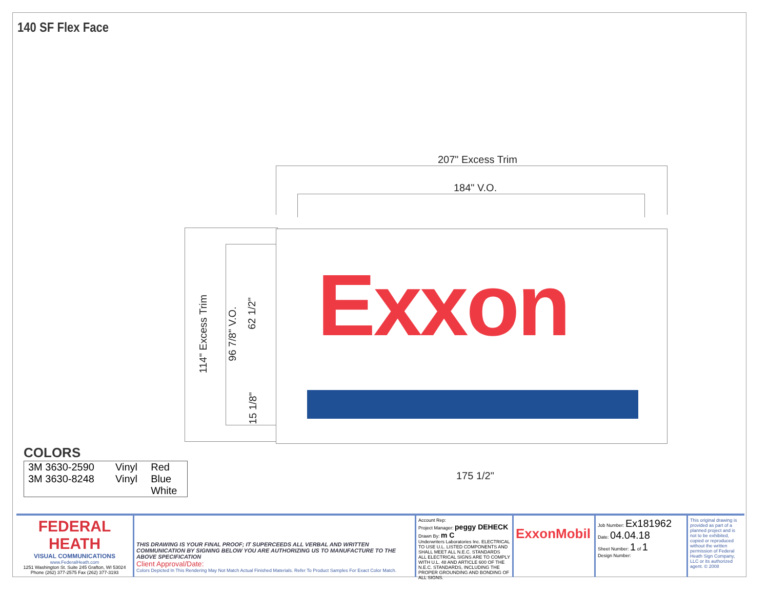140 SF Flex Face
207" Excess Trim
184" V.O.
114" Excess Trim 96 7/8" V.O.
62 1/2"
15 1/8"
Exxon
175 1/2"
COLORS
| 3M 3630-2590 | Vinyl | Red |
| 3M 3630-8248 | Vinyl | Blue |
| | | White |
FEDERAL HEATH
VISUAL COMMUNICATIONS
www.FederalHeath.com
1251 Washington St. Suite 245 Grafton, WI 53024 Phone (262) 377-2575 Fax (262) 377-3193
THIS DRAWING IS YOUR FINAL PROOF; IT SUPERCEEDS ALL VERBAL AND WRITTEN COMMUNICATION BY SIGNING BELOW YOU ARE AUTHORIZING US TO MANUFACTURE TO THE ABOVE SPECIFICATION
Client Approval/Date:
Colors Depicted In This Rendering May Not Match Actual Finished Materials. Refer To Product Samples For Exact Color Match.
Account Rep:
Project Manager: peggy DEHECK
Drawn By: m C
Underwriters Laboratories Inc. ELECTRICAL TO USE U.L. LISTED COMPONENTS AND SHALL MEET ALL N.E.C. STANDARDS
ALL ELECTRICAL SIGNS ARE TO COMPLY WITH U.L. 48 AND ARTICLE 600 OF THE N.E.C. STANDARDS, INCLUDING THE PROPER GROUNDING AND BONDING OF ALL SIGNS.
ExxonMobil
Job Number: Ex181962
Date: 04.04.18
Sheet Number: 1 of 1
Design Number:
This original drawing is provided as part of a planned project and is not to be exhibited, copied or reproduced without the written permission of Federal Heath Sign Company, LLC or its authorized agent. © 2008